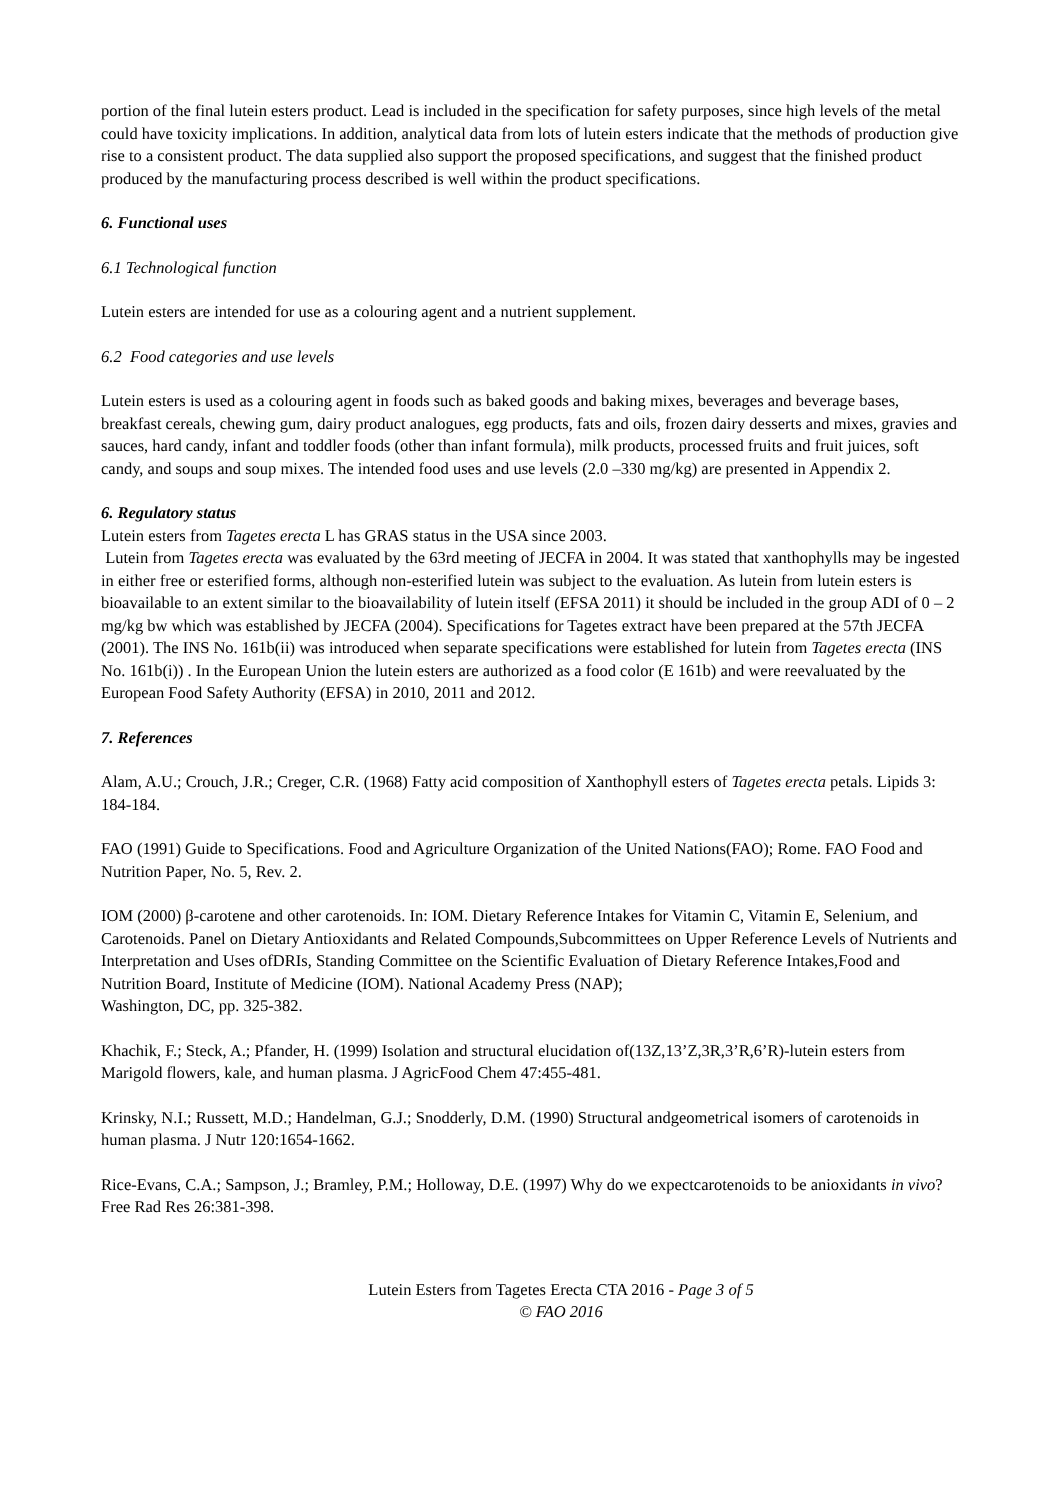portion of the final lutein esters product. Lead is included in the specification for safety purposes, since high levels of the metal could have toxicity implications. In addition, analytical data from lots of lutein esters indicate that the methods of production give rise to a consistent product. The data supplied also support the proposed specifications, and suggest that the finished product produced by the manufacturing process described is well within the product specifications.
6. Functional uses
6.1 Technological function
Lutein esters are intended for use as a colouring agent and a nutrient supplement.
6.2 Food categories and use levels
Lutein esters is used as a colouring agent in foods such as baked goods and baking mixes, beverages and beverage bases, breakfast cereals, chewing gum, dairy product analogues, egg products, fats and oils, frozen dairy desserts and mixes, gravies and sauces, hard candy, infant and toddler foods (other than infant formula), milk products, processed fruits and fruit juices, soft candy, and soups and soup mixes. The intended food uses and use levels (2.0 –330 mg/kg) are presented in Appendix 2.
6. Regulatory status
Lutein esters from Tagetes erecta L has GRAS status in the USA since 2003.
Lutein from Tagetes erecta was evaluated by the 63rd meeting of JECFA in 2004. It was stated that xanthophylls may be ingested in either free or esterified forms, although non-esterified lutein was subject to the evaluation. As lutein from lutein esters is bioavailable to an extent similar to the bioavailability of lutein itself (EFSA 2011) it should be included in the group ADI of 0 – 2 mg/kg bw which was established by JECFA (2004). Specifications for Tagetes extract have been prepared at the 57th JECFA (2001). The INS No. 161b(ii) was introduced when separate specifications were established for lutein from Tagetes erecta (INS No. 161b(i)) . In the European Union the lutein esters are authorized as a food color (E 161b) and were reevaluated by the European Food Safety Authority (EFSA) in 2010, 2011 and 2012.
7. References
Alam, A.U.; Crouch, J.R.; Creger, C.R. (1968) Fatty acid composition of Xanthophyll esters of Tagetes erecta petals. Lipids 3: 184-184.
FAO (1991) Guide to Specifications. Food and Agriculture Organization of the United Nations(FAO); Rome. FAO Food and Nutrition Paper, No. 5, Rev. 2.
IOM (2000) β-carotene and other carotenoids. In: IOM. Dietary Reference Intakes for Vitamin C, Vitamin E, Selenium, and Carotenoids. Panel on Dietary Antioxidants and Related Compounds,Subcommittees on Upper Reference Levels of Nutrients and Interpretation and Uses ofDRIs, Standing Committee on the Scientific Evaluation of Dietary Reference Intakes,Food and Nutrition Board, Institute of Medicine (IOM). National Academy Press (NAP);
Washington, DC, pp. 325-382.
Khachik, F.; Steck, A.; Pfander, H. (1999) Isolation and structural elucidation of(13Z,13’Z,3R,3’R,6’R)-lutein esters from Marigold flowers, kale, and human plasma. J AgricFood Chem 47:455-481.
Krinsky, N.I.; Russett, M.D.; Handelman, G.J.; Snodderly, D.M. (1990) Structural andgeometrical isomers of carotenoids in human plasma. J Nutr 120:1654-1662.
Rice-Evans, C.A.; Sampson, J.; Bramley, P.M.; Holloway, D.E. (1997) Why do we expectcarotenoids to be anioxidants in vivo? Free Rad Res 26:381-398.
Lutein Esters from Tagetes Erecta CTA 2016 - Page 3 of 5
© FAO 2016